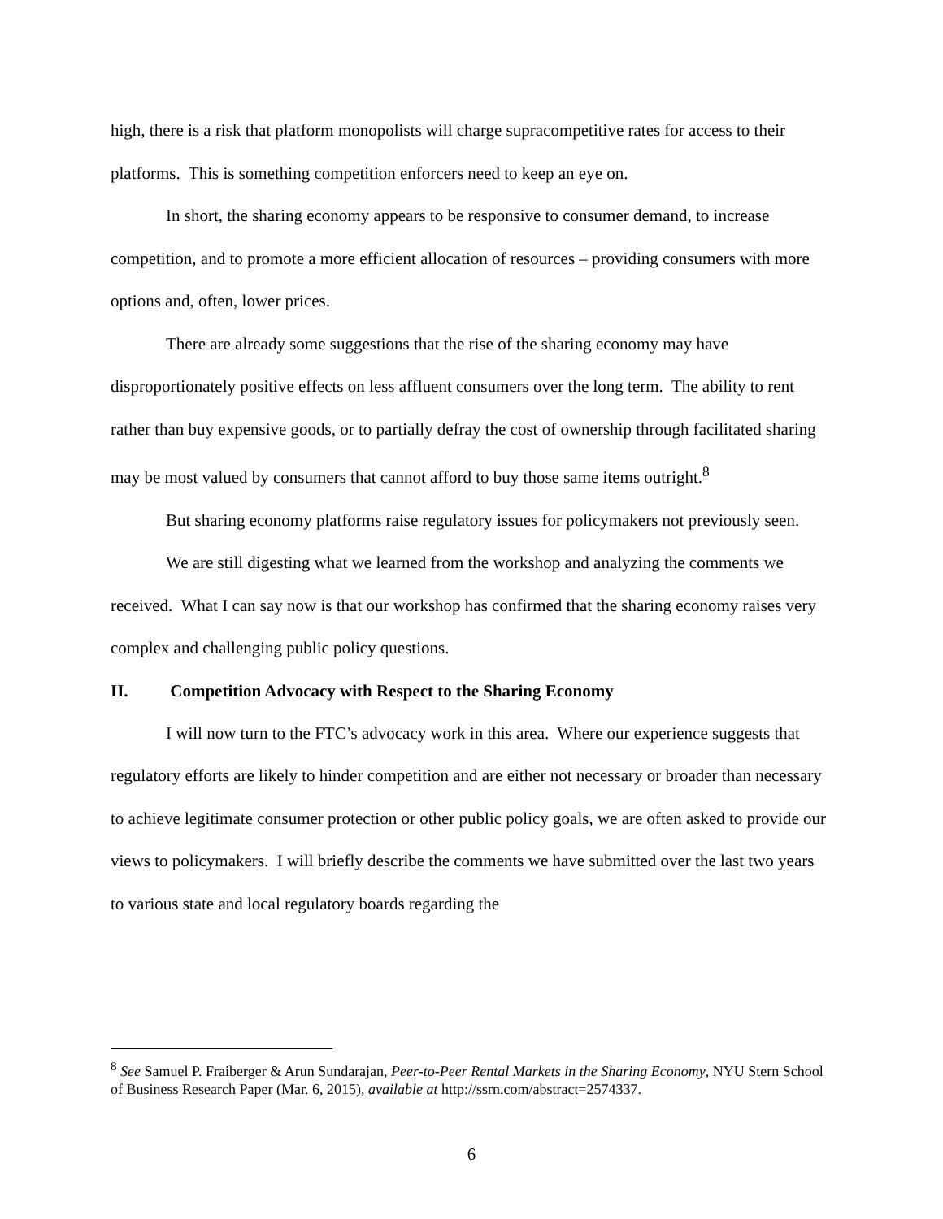high, there is a risk that platform monopolists will charge supracompetitive rates for access to their platforms. This is something competition enforcers need to keep an eye on.
In short, the sharing economy appears to be responsive to consumer demand, to increase competition, and to promote a more efficient allocation of resources – providing consumers with more options and, often, lower prices.
There are already some suggestions that the rise of the sharing economy may have disproportionately positive effects on less affluent consumers over the long term. The ability to rent rather than buy expensive goods, or to partially defray the cost of ownership through facilitated sharing may be most valued by consumers that cannot afford to buy those same items outright.<sup>8</sup>
But sharing economy platforms raise regulatory issues for policymakers not previously seen.
We are still digesting what we learned from the workshop and analyzing the comments we received. What I can say now is that our workshop has confirmed that the sharing economy raises very complex and challenging public policy questions.
II. Competition Advocacy with Respect to the Sharing Economy
I will now turn to the FTC’s advocacy work in this area. Where our experience suggests that regulatory efforts are likely to hinder competition and are either not necessary or broader than necessary to achieve legitimate consumer protection or other public policy goals, we are often asked to provide our views to policymakers. I will briefly describe the comments we have submitted over the last two years to various state and local regulatory boards regarding the
<sup>8</sup> See Samuel P. Fraiberger & Arun Sundarajan, Peer-to-Peer Rental Markets in the Sharing Economy, NYU Stern School of Business Research Paper (Mar. 6, 2015), available at http://ssrn.com/abstract=2574337.
6